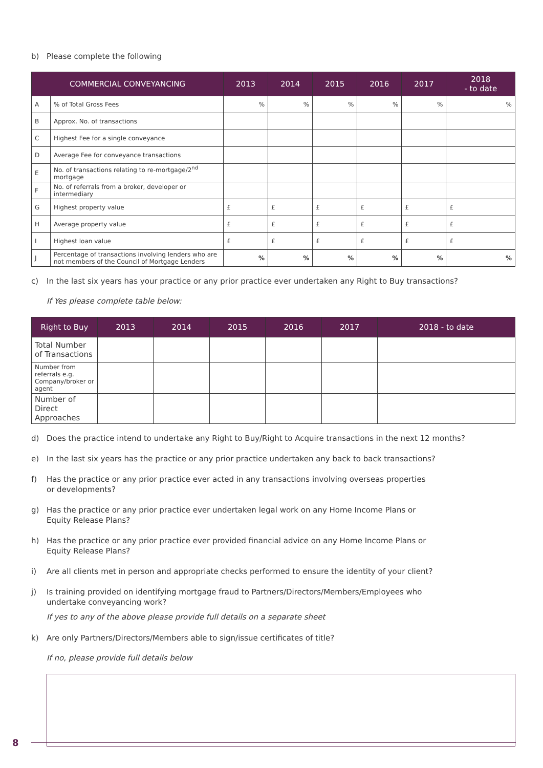b) Please complete the following
| COMMERCIAL CONVEYANCING | | 2013 | 2014 | 2015 | 2016 | 2017 | 2018 - to date |
| --- | --- | --- | --- | --- | --- | --- | --- |
| A | % of Total Gross Fees | % | % | % | % | % | % |
| B | Approx. No. of transactions | | | | | | |
| C | Highest Fee for a single conveyance | | | | | | |
| D | Average Fee for conveyance transactions | | | | | | |
| E | No. of transactions relating to re-mortgage/2<sup>nd</sup> mortgage | | | | | | |
| F | No. of referrals from a broker, developer or intermediary | | | | | | |
| G | Highest property value | £ | £ | £ | £ | £ | £ |
| H | Average property value | £ | £ | £ | £ | £ | £ |
| I | Highest loan value | £ | £ | £ | £ | £ | £ |
| J | Percentage of transactions involving lenders who are not members of the Council of Mortgage Lenders | % | % | % | % | % | % |
c) In the last six years has your practice or any prior practice ever undertaken any Right to Buy transactions?
If Yes please complete table below:
| Right to Buy | 2013 | 2014 | 2015 | 2016 | 2017 | 2018 - to date |
| --- | --- | --- | --- | --- | --- | --- |
| Total Number of Transactions | | | | | | |
| Number from referrals e.g. Company/broker or agent | | | | | | |
| Number of Direct Approaches | | | | | | |
d) Does the practice intend to undertake any Right to Buy/Right to Acquire transactions in the next 12 months?
e) In the last six years has the practice or any prior practice undertaken any back to back transactions?
f) Has the practice or any prior practice ever acted in any transactions involving overseas properties
or developments?
g) Has the practice or any prior practice ever undertaken legal work on any Home Income Plans or
Equity Release Plans?
h) Has the practice or any prior practice ever provided financial advice on any Home Income Plans or
Equity Release Plans?
i) Are all clients met in person and appropriate checks performed to ensure the identity of your client?
j) Is training provided on identifying mortgage fraud to Partners/Directors/Members/Employees who
undertake conveyancing work?
If yes to any of the above please provide full details on a separate sheet
k) Are only Partners/Directors/Members able to sign/issue certificates of title?
If no, please provide full details below
8